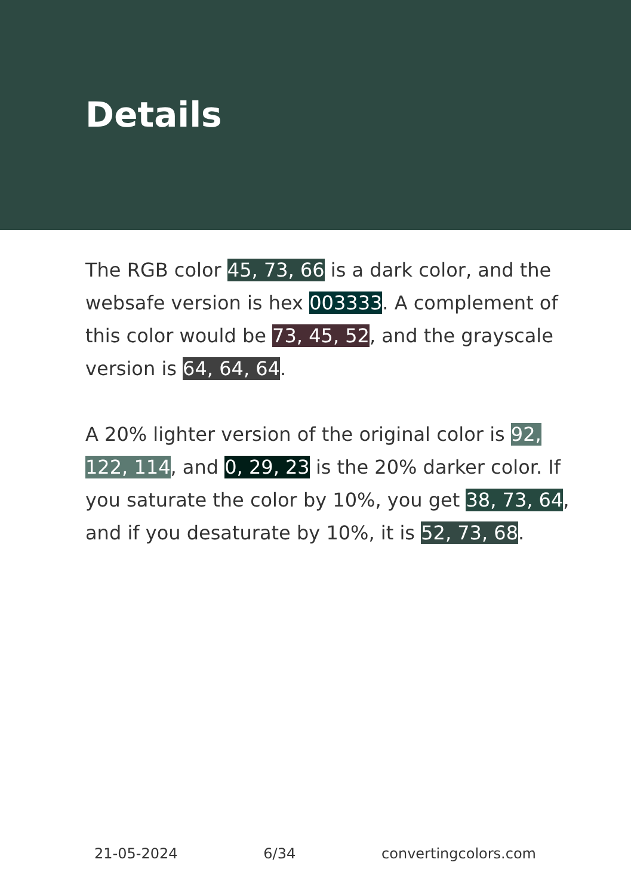Details
The RGB color 45, 73, 66 is a dark color, and the websafe version is hex 003333. A complement of this color would be 73, 45, 52, and the grayscale version is 64, 64, 64.
A 20% lighter version of the original color is 92, 122, 114, and 0, 29, 23 is the 20% darker color. If you saturate the color by 10%, you get 38, 73, 64, and if you desaturate by 10%, it is 52, 73, 68.
21-05-2024 6/34 convertingcolors.com